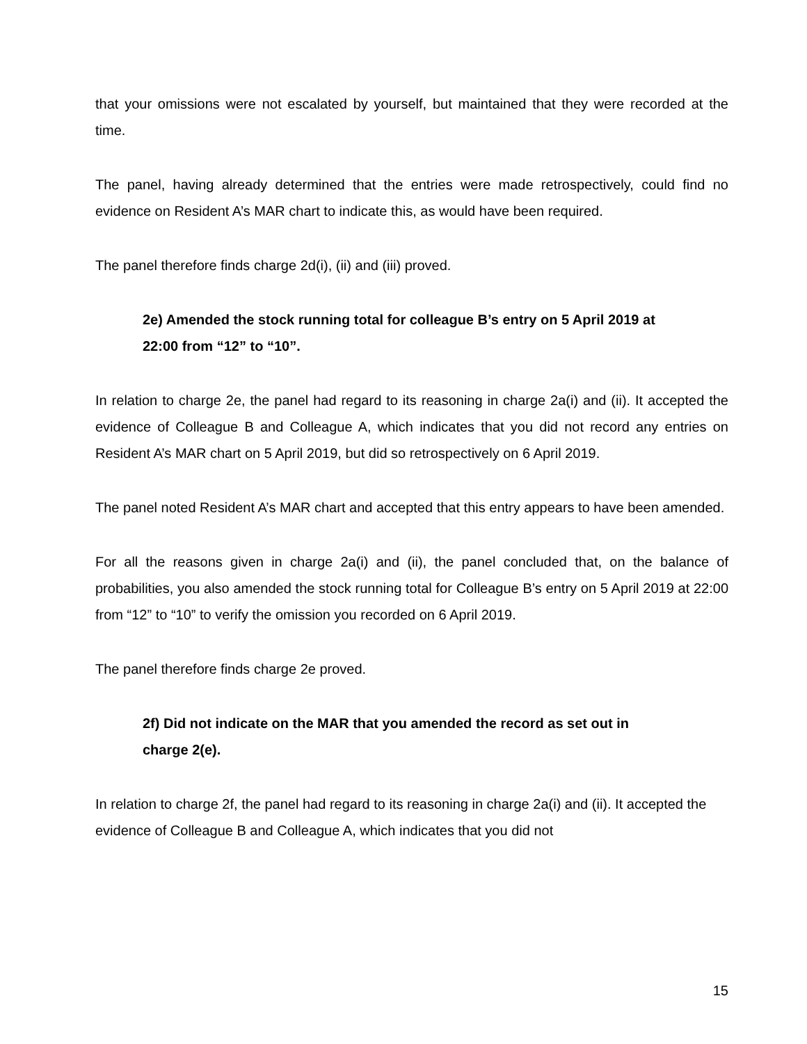that your omissions were not escalated by yourself, but maintained that they were recorded at the time.
The panel, having already determined that the entries were made retrospectively, could find no evidence on Resident A’s MAR chart to indicate this, as would have been required.
The panel therefore finds charge 2d(i), (ii) and (iii) proved.
2e) Amended the stock running total for colleague B’s entry on 5 April 2019 at 22:00 from “12” to “10”.
In relation to charge 2e, the panel had regard to its reasoning in charge 2a(i) and (ii). It accepted the evidence of Colleague B and Colleague A, which indicates that you did not record any entries on Resident A’s MAR chart on 5 April 2019, but did so retrospectively on 6 April 2019.
The panel noted Resident A’s MAR chart and accepted that this entry appears to have been amended.
For all the reasons given in charge 2a(i) and (ii), the panel concluded that, on the balance of probabilities, you also amended the stock running total for Colleague B’s entry on 5 April 2019 at 22:00 from “12” to “10” to verify the omission you recorded on 6 April 2019.
The panel therefore finds charge 2e proved.
2f) Did not indicate on the MAR that you amended the record as set out in charge 2(e).
In relation to charge 2f, the panel had regard to its reasoning in charge 2a(i) and (ii). It accepted the evidence of Colleague B and Colleague A, which indicates that you did not
15